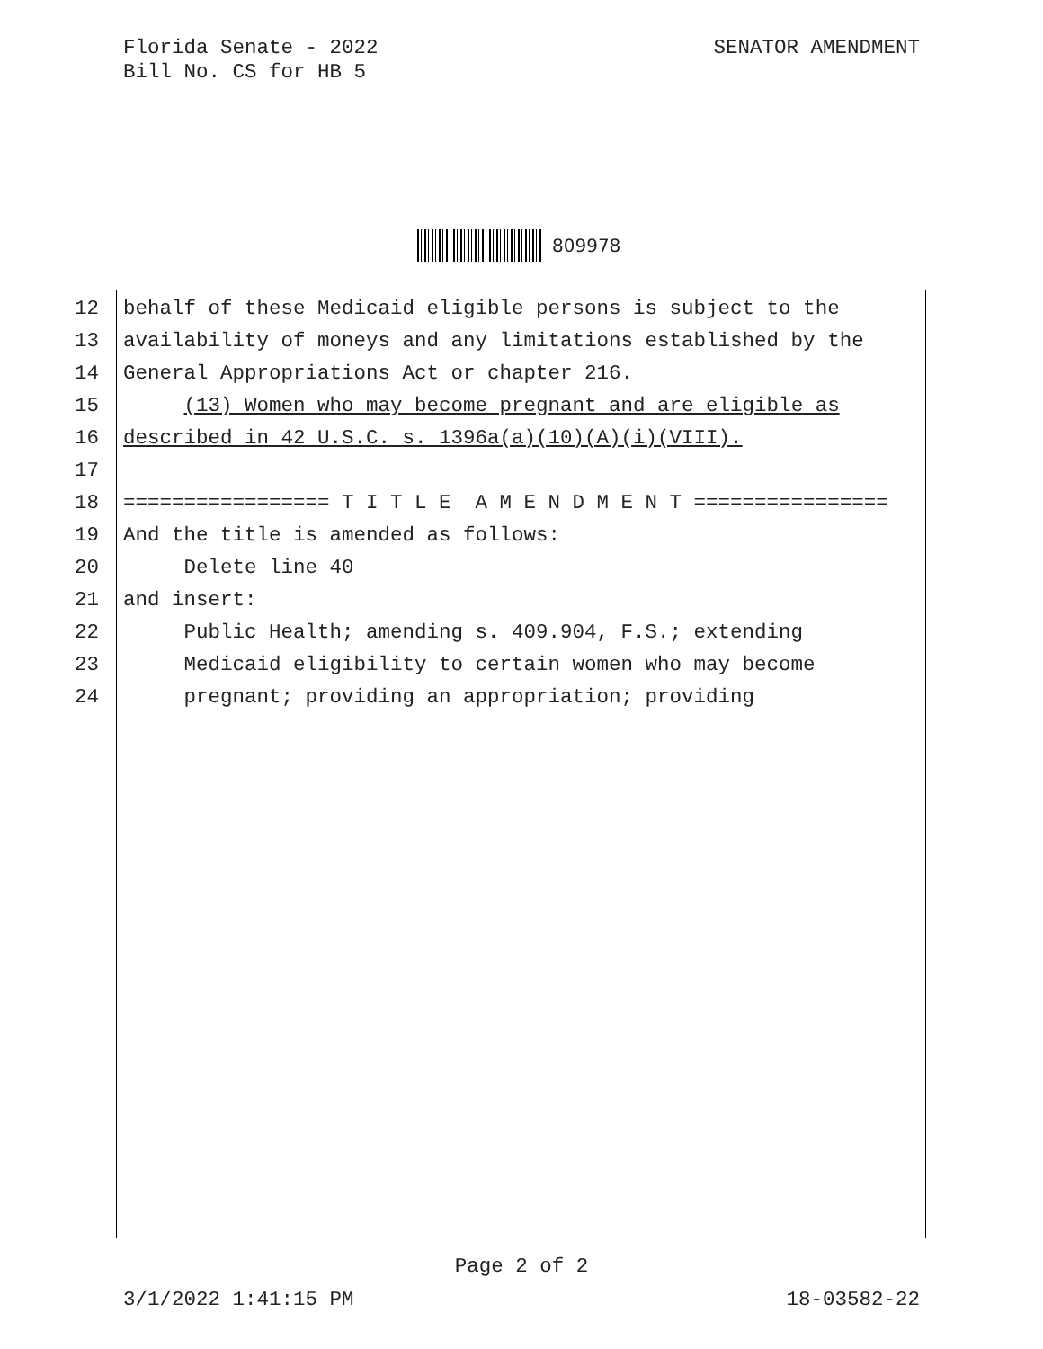Florida Senate - 2022
Bill No. CS for HB 5
SENATOR AMENDMENT
809978
12 behalf of these Medicaid eligible persons is subject to the
13 availability of moneys and any limitations established by the
14 General Appropriations Act or chapter 216.
15 (13) Women who may become pregnant and are eligible as
16 described in 42 U.S.C. s. 1396a(a)(10)(A)(i)(VIII).
17
18 ================= T I T L E A M E N D M E N T ================
19 And the title is amended as follows:
20 Delete line 40
21 and insert:
22 Public Health; amending s. 409.904, F.S.; extending
23 Medicaid eligibility to certain women who may become
24 pregnant; providing an appropriation; providing
Page 2 of 2
3/1/2022 1:41:15 PM 18-03582-22